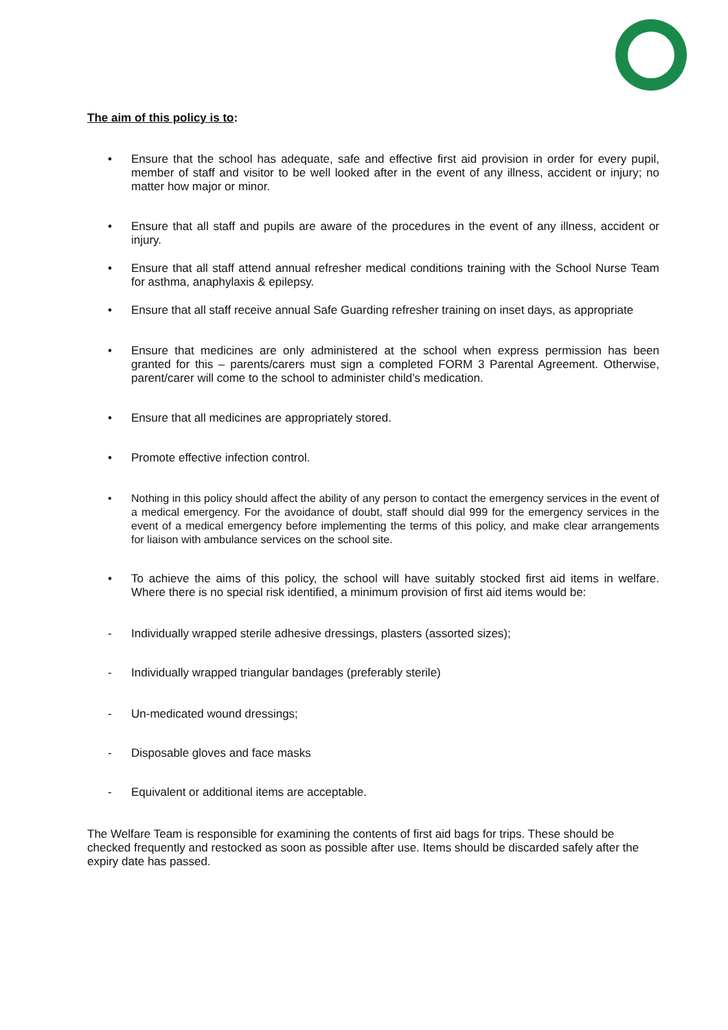The aim of this policy is to:
• Ensure that the school has adequate, safe and effective first aid provision in order for every pupil, member of staff and visitor to be well looked after in the event of any illness, accident or injury; no matter how major or minor.
• Ensure that all staff and pupils are aware of the procedures in the event of any illness, accident or injury.
• Ensure that all staff attend annual refresher medical conditions training with the School Nurse Team for asthma, anaphylaxis & epilepsy.
• Ensure that all staff receive annual Safe Guarding refresher training on inset days, as appropriate
• Ensure that medicines are only administered at the school when express permission has been granted for this – parents/carers must sign a completed FORM 3 Parental Agreement. Otherwise, parent/carer will come to the school to administer child’s medication.
• Ensure that all medicines are appropriately stored.
• Promote effective infection control.
• Nothing in this policy should affect the ability of any person to contact the emergency services in the event of a medical emergency. For the avoidance of doubt, staff should dial 999 for the emergency services in the event of a medical emergency before implementing the terms of this policy, and make clear arrangements for liaison with ambulance services on the school site.
• To achieve the aims of this policy, the school will have suitably stocked first aid items in welfare. Where there is no special risk identified, a minimum provision of first aid items would be:
- Individually wrapped sterile adhesive dressings, plasters (assorted sizes);
- Individually wrapped triangular bandages (preferably sterile)
- Un-medicated wound dressings;
- Disposable gloves and face masks
- Equivalent or additional items are acceptable.
The Welfare Team is responsible for examining the contents of first aid bags for trips. These should be checked frequently and restocked as soon as possible after use. Items should be discarded safely after the expiry date has passed.